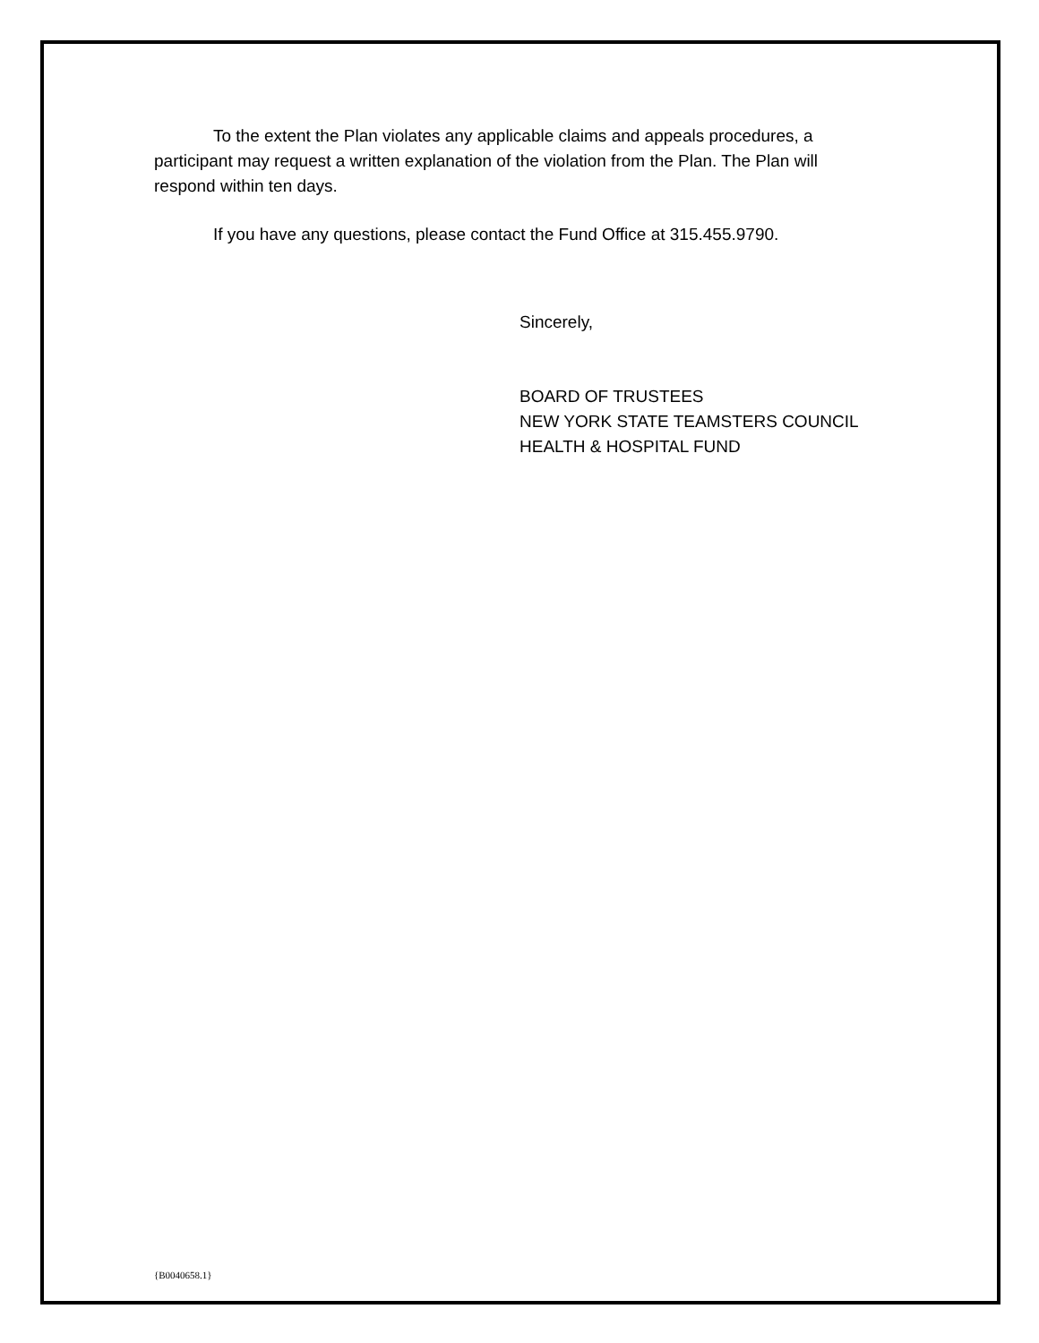To the extent the Plan violates any applicable claims and appeals procedures, a participant may request a written explanation of the violation from the Plan. The Plan will respond within ten days.
If you have any questions, please contact the Fund Office at 315.455.9790.
Sincerely,
BOARD OF TRUSTEES
NEW YORK STATE TEAMSTERS COUNCIL
HEALTH & HOSPITAL FUND
{B0040658.1}